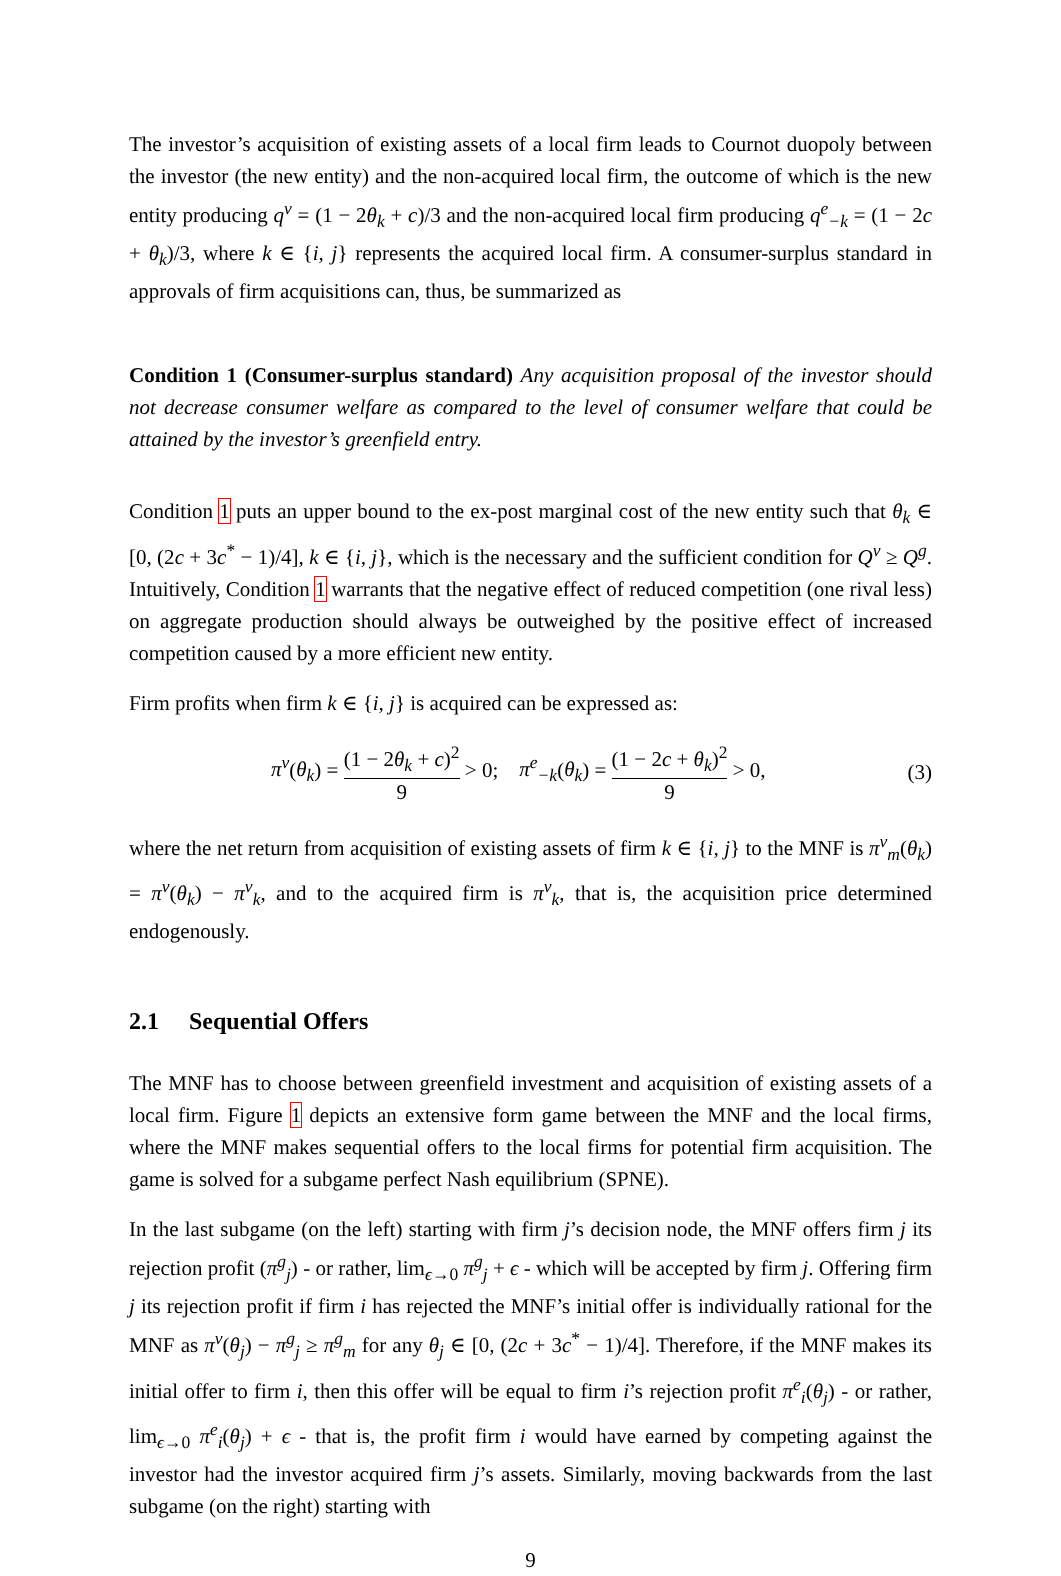The investor’s acquisition of existing assets of a local firm leads to Cournot duopoly between the investor (the new entity) and the non-acquired local firm, the outcome of which is the new entity producing q<sup>v</sup> = (1 − 2θ<sub>k</sub> + c)/3 and the non-acquired local firm producing q<sup>e</sup><sub>−k</sub> = (1 − 2c + θ<sub>k</sub>)/3, where k ∈ {i, j} represents the acquired local firm. A consumer-surplus standard in approvals of firm acquisitions can, thus, be summarized as
Condition 1 (Consumer-surplus standard) Any acquisition proposal of the investor should not decrease consumer welfare as compared to the level of consumer welfare that could be attained by the investor’s greenfield entry.
Condition 1 puts an upper bound to the ex-post marginal cost of the new entity such that θ<sub>k</sub> ∈ [0, (2c + 3c<sup>*</sup> − 1)/4], k ∈ {i, j}, which is the necessary and the sufficient condition for Q<sup>v</sup> ≥ Q<sup>g</sup>. Intuitively, Condition 1 warrants that the negative effect of reduced competition (one rival less) on aggregate production should always be outweighed by the positive effect of increased competition caused by a more efficient new entity.
Firm profits when firm k ∈ {i, j} is acquired can be expressed as:
π<sup>v</sup>(θ<sub>k</sub>) = (1 − 2θ<sub>k</sub> + c)<sup>2</sup> 9 > 0; π<sup>e</sup><sub>−k</sub>(θ<sub>k</sub>) = (1 − 2c + θ<sub>k</sub>)<sup>2</sup> 9 > 0,
(3)
where the net return from acquisition of existing assets of firm k ∈ {i, j} to the MNF is π<sup>v</sup><sub>m</sub>(θ<sub>k</sub>) = π<sup>v</sup>(θ<sub>k</sub>) − π<sup>v</sup><sub>k</sub>, and to the acquired firm is π<sup>v</sup><sub>k</sub>, that is, the acquisition price determined endogenously.
2.1 Sequential Offers
The MNF has to choose between greenfield investment and acquisition of existing assets of a local firm. Figure 1 depicts an extensive form game between the MNF and the local firms, where the MNF makes sequential offers to the local firms for potential firm acquisition. The game is solved for a subgame perfect Nash equilibrium (SPNE).
In the last subgame (on the left) starting with firm j’s decision node, the MNF offers firm j its rejection profit (π<sup>g</sup><sub>j</sub>) - or rather, lim<sub>ϵ→0</sub> π<sup>g</sup><sub>j</sub> + ϵ - which will be accepted by firm j. Offering firm j its rejection profit if firm i has rejected the MNF’s initial offer is individually rational for the MNF as π<sup>v</sup>(θ<sub>j</sub>) − π<sup>g</sup><sub>j</sub> ≥ π<sup>g</sup><sub>m</sub> for any θ<sub>j</sub> ∈ [0, (2c + 3c<sup>*</sup> − 1)/4]. Therefore, if the MNF makes its initial offer to firm i, then this offer will be equal to firm i’s rejection profit π<sup>e</sup><sub>i</sub>(θ<sub>j</sub>) - or rather, lim<sub>ϵ→0</sub> π<sup>e</sup><sub>i</sub>(θ<sub>j</sub>) + ϵ - that is, the profit firm i would have earned by competing against the investor had the investor acquired firm j’s assets. Similarly, moving backwards from the last subgame (on the right) starting with
9